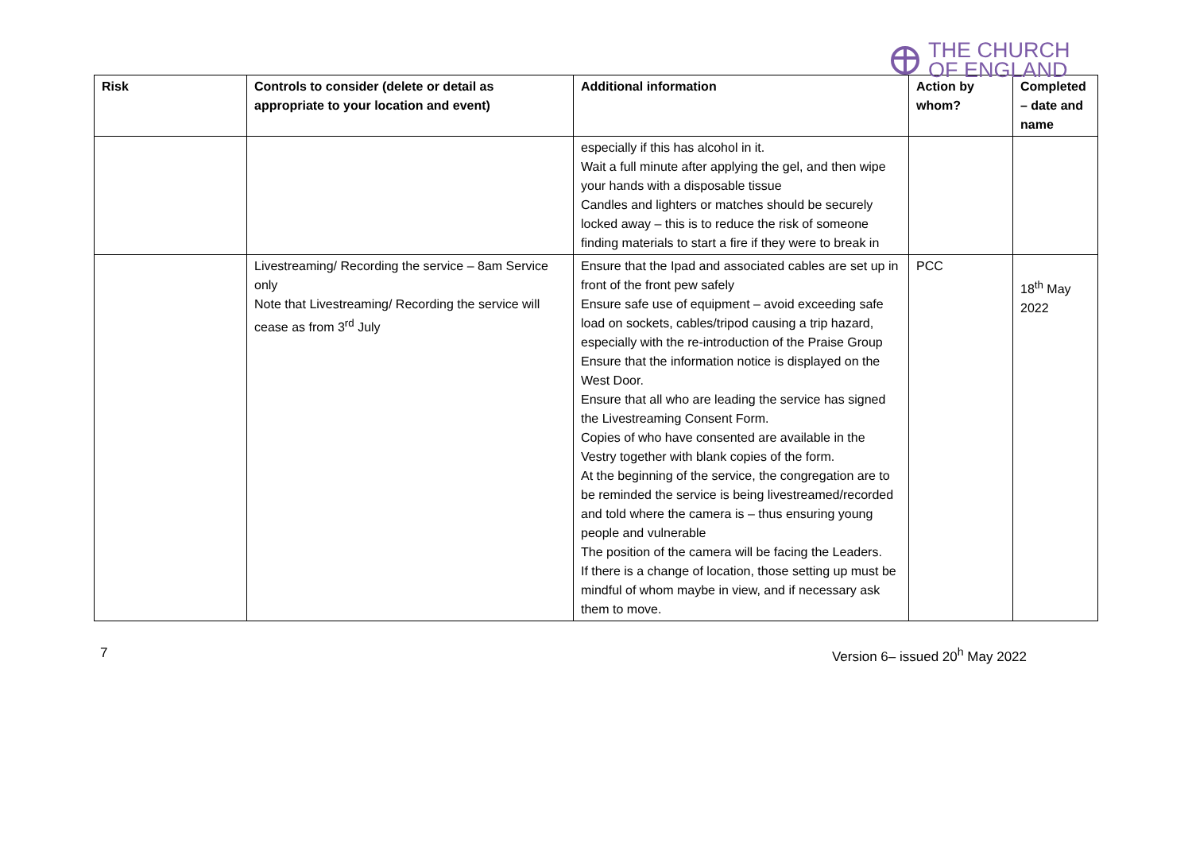THE CHURCH
OF ENGLAND
| Risk | Controls to consider (delete or detail as appropriate to your location and event) | Additional information | Action by whom? | Completed – date and name |
| --- | --- | --- | --- | --- |
| | | especially if this has alcohol in it. Wait a full minute after applying the gel, and then wipe your hands with a disposable tissue Candles and lighters or matches should be securely locked away – this is to reduce the risk of someone finding materials to start a fire if they were to break in | | |
| | Livestreaming/ Recording the service – 8am Service only Note that Livestreaming/ Recording the service will cease as from 3<sup>rd</sup> July | Ensure that the Ipad and associated cables are set up in front of the front pew safely Ensure safe use of equipment – avoid exceeding safe load on sockets, cables/tripod causing a trip hazard, especially with the re-introduction of the Praise Group Ensure that the information notice is displayed on the West Door. Ensure that all who are leading the service has signed the Livestreaming Consent Form. Copies of who have consented are available in the Vestry together with blank copies of the form. At the beginning of the service, the congregation are to be reminded the service is being livestreamed/recorded and told where the camera is – thus ensuring young people and vulnerable The position of the camera will be facing the Leaders. If there is a change of location, those setting up must be mindful of whom maybe in view, and if necessary ask them to move. | PCC | 18<sup>th</sup> May 2022 |
7 Version 6– issued 20<sup>h</sup> May 2022